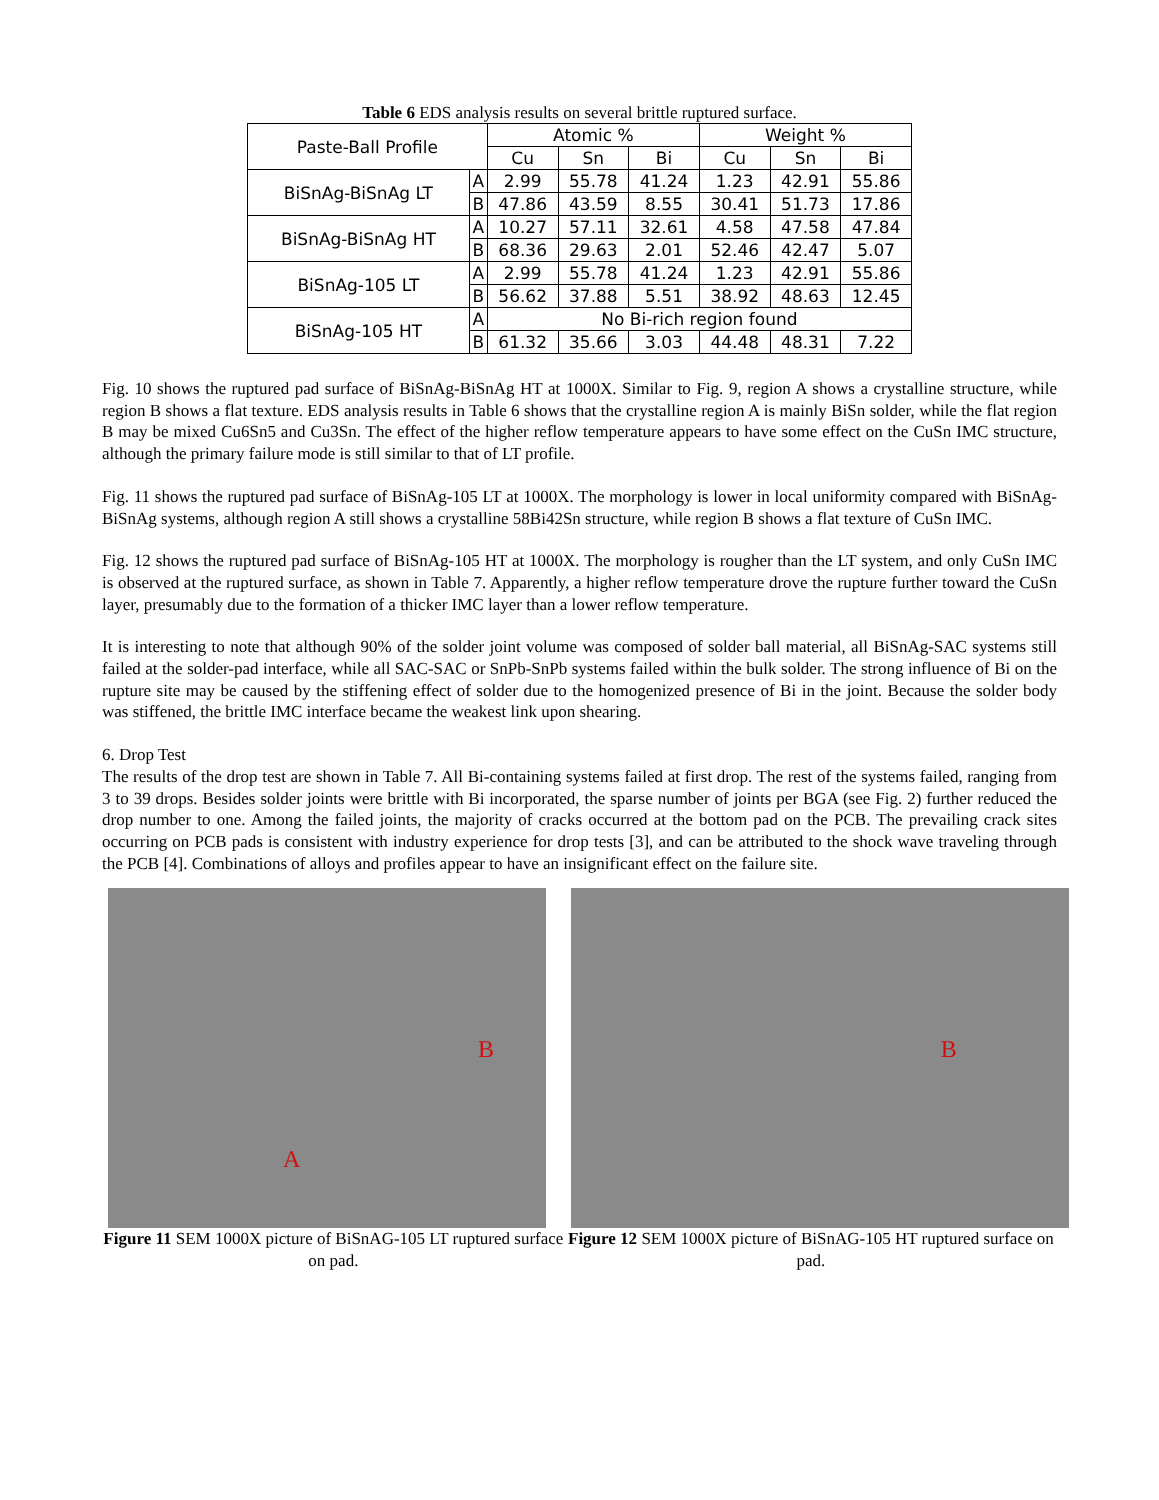Table 6 EDS analysis results on several brittle ruptured surface.
| Paste-Ball Profile | | Atomic % | | | Weight % | | |
| --- | --- | --- | --- | --- | --- | --- | --- |
| | | Cu | Sn | Bi | Cu | Sn | Bi |
| BiSnAg-BiSnAg LT | A | 2.99 | 55.78 | 41.24 | 1.23 | 42.91 | 55.86 |
| | B | 47.86 | 43.59 | 8.55 | 30.41 | 51.73 | 17.86 |
| BiSnAg-BiSnAg HT | A | 10.27 | 57.11 | 32.61 | 4.58 | 47.58 | 47.84 |
| | B | 68.36 | 29.63 | 2.01 | 52.46 | 42.47 | 5.07 |
| BiSnAg-105 LT | A | 2.99 | 55.78 | 41.24 | 1.23 | 42.91 | 55.86 |
| | B | 56.62 | 37.88 | 5.51 | 38.92 | 48.63 | 12.45 |
| BiSnAg-105 HT | A | No Bi-rich region found | | | | | |
| | B | 61.32 | 35.66 | 3.03 | 44.48 | 48.31 | 7.22 |
Fig. 10 shows the ruptured pad surface of BiSnAg-BiSnAg HT at 1000X. Similar to Fig. 9, region A shows a crystalline structure, while region B shows a flat texture. EDS analysis results in Table 6 shows that the crystalline region A is mainly BiSn solder, while the flat region B may be mixed Cu6Sn5 and Cu3Sn. The effect of the higher reflow temperature appears to have some effect on the CuSn IMC structure, although the primary failure mode is still similar to that of LT profile.
Fig. 11 shows the ruptured pad surface of BiSnAg-105 LT at 1000X. The morphology is lower in local uniformity compared with BiSnAg-BiSnAg systems, although region A still shows a crystalline 58Bi42Sn structure, while region B shows a flat texture of CuSn IMC.
Fig. 12 shows the ruptured pad surface of BiSnAg-105 HT at 1000X. The morphology is rougher than the LT system, and only CuSn IMC is observed at the ruptured surface, as shown in Table 7. Apparently, a higher reflow temperature drove the rupture further toward the CuSn layer, presumably due to the formation of a thicker IMC layer than a lower reflow temperature.
It is interesting to note that although 90% of the solder joint volume was composed of solder ball material, all BiSnAg-SAC systems still failed at the solder-pad interface, while all SAC-SAC or SnPb-SnPb systems failed within the bulk solder. The strong influence of Bi on the rupture site may be caused by the stiffening effect of solder due to the homogenized presence of Bi in the joint. Because the solder body was stiffened, the brittle IMC interface became the weakest link upon shearing.
6. Drop Test
The results of the drop test are shown in Table 7. All Bi-containing systems failed at first drop. The rest of the systems failed, ranging from 3 to 39 drops. Besides solder joints were brittle with Bi incorporated, the sparse number of joints per BGA (see Fig. 2) further reduced the drop number to one. Among the failed joints, the majority of cracks occurred at the bottom pad on the PCB. The prevailing crack sites occurring on PCB pads is consistent with industry experience for drop tests [3], and can be attributed to the shock wave traveling through the PCB [4]. Combinations of alloys and profiles appear to have an insignificant effect on the failure site.
B
A
Figure 11 SEM 1000X picture of BiSnAG-105 LT ruptured surface on pad.
B
Figure 12 SEM 1000X picture of BiSnAG-105 HT ruptured surface on pad.